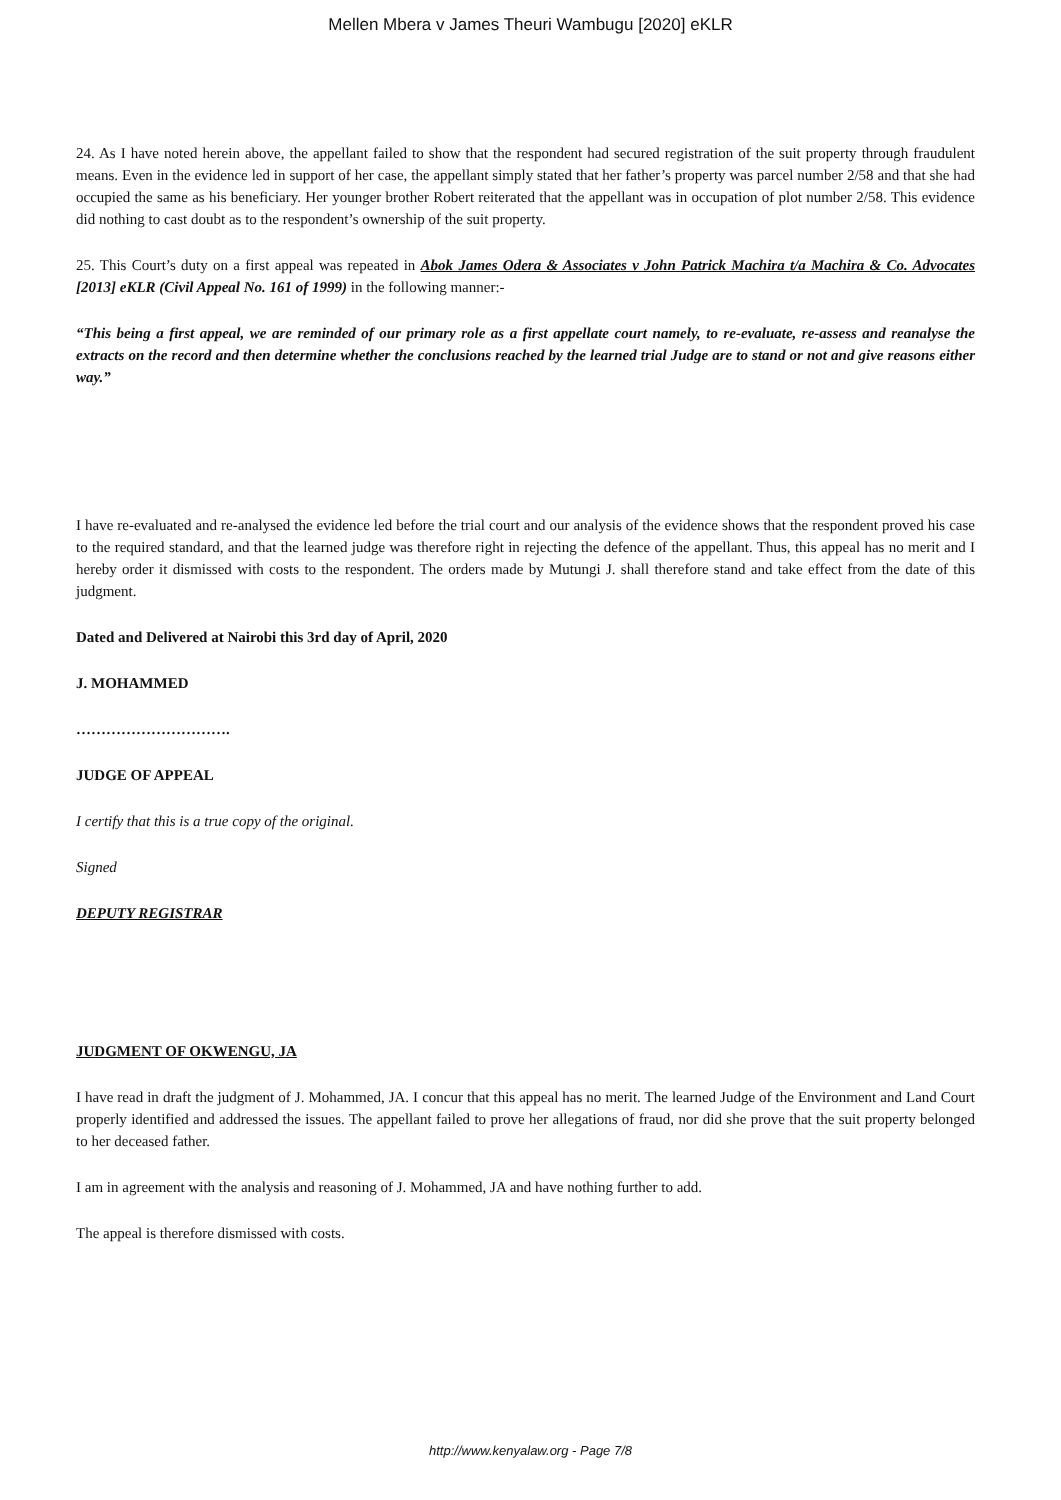Mellen Mbera v James Theuri Wambugu [2020] eKLR
24. As I have noted herein above, the appellant failed to show that the respondent had secured registration of the suit property through fraudulent means. Even in the evidence led in support of her case, the appellant simply stated that her father’s property was parcel number 2/58 and that she had occupied the same as his beneficiary. Her younger brother Robert reiterated that the appellant was in occupation of plot number 2/58. This evidence did nothing to cast doubt as to the respondent’s ownership of the suit property.
25. This Court’s duty on a first appeal was repeated in Abok James Odera & Associates v John Patrick Machira t/a Machira & Co. Advocates [2013] eKLR (Civil Appeal No. 161 of 1999) in the following manner:-
“This being a first appeal, we are reminded of our primary role as a first appellate court namely, to re-evaluate, re-assess and reanalyse the extracts on the record and then determine whether the conclusions reached by the learned trial Judge are to stand or not and give reasons either way.”
I have re-evaluated and re-analysed the evidence led before the trial court and our analysis of the evidence shows that the respondent proved his case to the required standard, and that the learned judge was therefore right in rejecting the defence of the appellant. Thus, this appeal has no merit and I hereby order it dismissed with costs to the respondent. The orders made by Mutungi J. shall therefore stand and take effect from the date of this judgment.
Dated and Delivered at Nairobi this 3rd day of April, 2020
J. MOHAMMED
………………………….
JUDGE OF APPEAL
I certify that this is a true copy of the original.
Signed
DEPUTY REGISTRAR
JUDGMENT OF OKWENGU, JA
I have read in draft the judgment of J. Mohammed, JA. I concur that this appeal has no merit. The learned Judge of the Environment and Land Court properly identified and addressed the issues. The appellant failed to prove her allegations of fraud, nor did she prove that the suit property belonged to her deceased father.
I am in agreement with the analysis and reasoning of J. Mohammed, JA and have nothing further to add.
The appeal is therefore dismissed with costs.
http://www.kenyalaw.org - Page 7/8